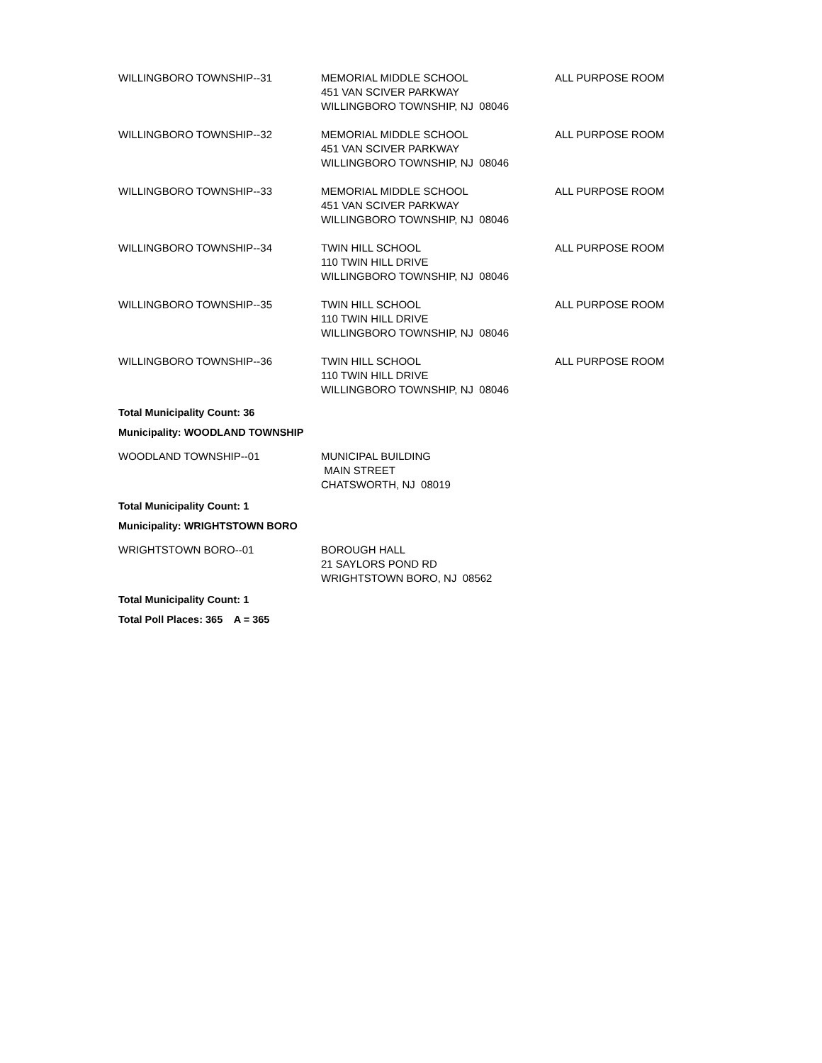| WILLINGBORO TOWNSHIP--31 | MEMORIAL MIDDLE SCHOOL 451 VAN SCIVER PARKWAY WILLINGBORO TOWNSHIP, NJ 08046 | ALL PURPOSE ROOM |
| WILLINGBORO TOWNSHIP--32 | MEMORIAL MIDDLE SCHOOL 451 VAN SCIVER PARKWAY WILLINGBORO TOWNSHIP, NJ 08046 | ALL PURPOSE ROOM |
| WILLINGBORO TOWNSHIP--33 | MEMORIAL MIDDLE SCHOOL 451 VAN SCIVER PARKWAY WILLINGBORO TOWNSHIP, NJ 08046 | ALL PURPOSE ROOM |
| WILLINGBORO TOWNSHIP--34 | TWIN HILL SCHOOL 110 TWIN HILL DRIVE WILLINGBORO TOWNSHIP, NJ 08046 | ALL PURPOSE ROOM |
| WILLINGBORO TOWNSHIP--35 | TWIN HILL SCHOOL 110 TWIN HILL DRIVE WILLINGBORO TOWNSHIP, NJ 08046 | ALL PURPOSE ROOM |
| WILLINGBORO TOWNSHIP--36 | TWIN HILL SCHOOL 110 TWIN HILL DRIVE WILLINGBORO TOWNSHIP, NJ 08046 | ALL PURPOSE ROOM |
Total Municipality Count: 36
Municipality: WOODLAND TOWNSHIP
| WOODLAND TOWNSHIP--01 | MUNICIPAL BUILDING MAIN STREET CHATSWORTH, NJ 08019 | |
Total Municipality Count: 1
Municipality: WRIGHTSTOWN BORO
| WRIGHTSTOWN BORO--01 | BOROUGH HALL 21 SAYLORS POND RD WRIGHTSTOWN BORO, NJ 08562 | |
Total Municipality Count: 1
Total Poll Places: 365 A = 365